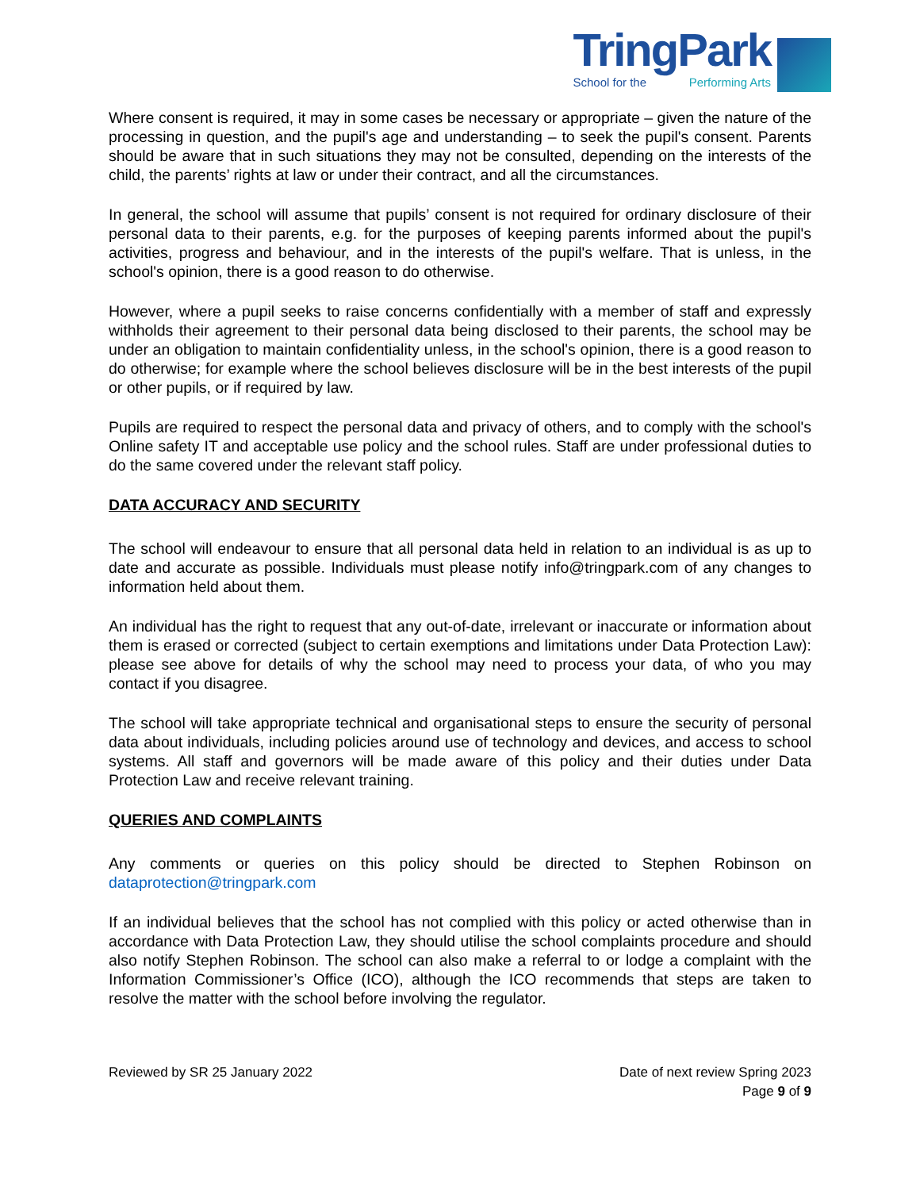TringPark
School for the Performing Arts
Where consent is required, it may in some cases be necessary or appropriate – given the nature of the processing in question, and the pupil's age and understanding – to seek the pupil's consent. Parents should be aware that in such situations they may not be consulted, depending on the interests of the child, the parents’ rights at law or under their contract, and all the circumstances.
In general, the school will assume that pupils’ consent is not required for ordinary disclosure of their personal data to their parents, e.g. for the purposes of keeping parents informed about the pupil's activities, progress and behaviour, and in the interests of the pupil's welfare. That is unless, in the school's opinion, there is a good reason to do otherwise.
However, where a pupil seeks to raise concerns confidentially with a member of staff and expressly withholds their agreement to their personal data being disclosed to their parents, the school may be under an obligation to maintain confidentiality unless, in the school's opinion, there is a good reason to do otherwise; for example where the school believes disclosure will be in the best interests of the pupil or other pupils, or if required by law.
Pupils are required to respect the personal data and privacy of others, and to comply with the school's Online safety IT and acceptable use policy and the school rules. Staff are under professional duties to do the same covered under the relevant staff policy.
DATA ACCURACY AND SECURITY
The school will endeavour to ensure that all personal data held in relation to an individual is as up to date and accurate as possible. Individuals must please notify info@tringpark.com of any changes to information held about them.
An individual has the right to request that any out-of-date, irrelevant or inaccurate or information about them is erased or corrected (subject to certain exemptions and limitations under Data Protection Law): please see above for details of why the school may need to process your data, of who you may contact if you disagree.
The school will take appropriate technical and organisational steps to ensure the security of personal data about individuals, including policies around use of technology and devices, and access to school systems. All staff and governors will be made aware of this policy and their duties under Data Protection Law and receive relevant training.
QUERIES AND COMPLAINTS
Any comments or queries on this policy should be directed to Stephen Robinson on dataprotection@tringpark.com
If an individual believes that the school has not complied with this policy or acted otherwise than in accordance with Data Protection Law, they should utilise the school complaints procedure and should also notify Stephen Robinson. The school can also make a referral to or lodge a complaint with the Information Commissioner’s Office (ICO), although the ICO recommends that steps are taken to resolve the matter with the school before involving the regulator.
Reviewed by SR 25 January 2022 Date of next review Spring 2023
Page 9 of 9